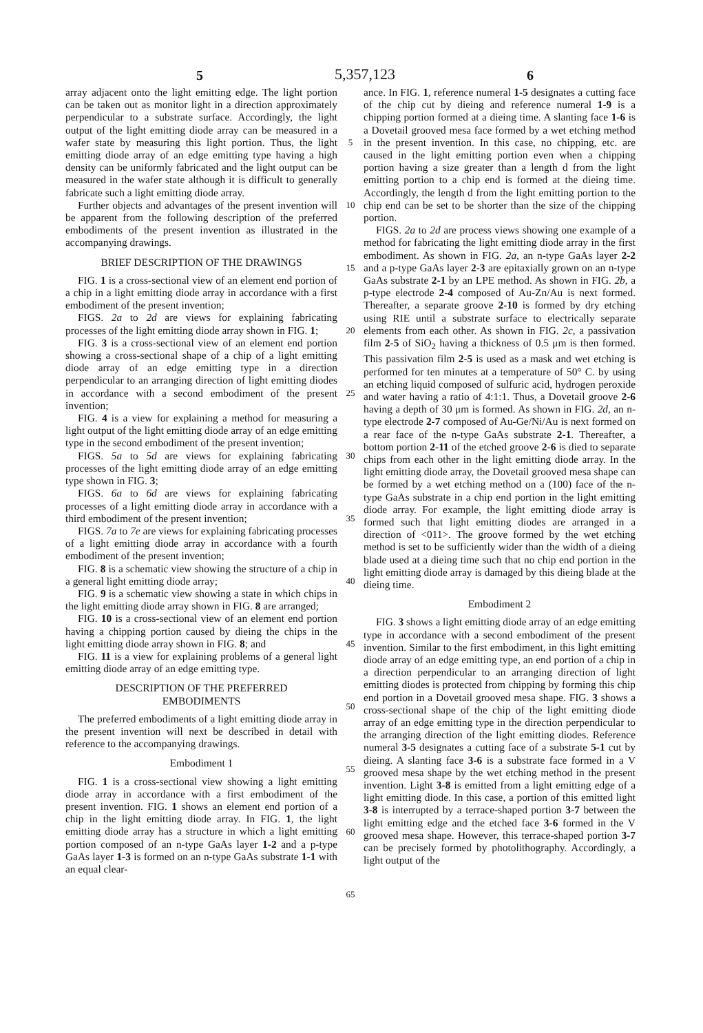5 5,357,123 6
array adjacent onto the light emitting edge. The light portion can be taken out as monitor light in a direction approximately perpendicular to a substrate surface. Accordingly, the light output of the light emitting diode array can be measured in a wafer state by measuring this light portion. Thus, the light emitting diode array of an edge emitting type having a high density can be uniformly fabricated and the light output can be measured in the wafer state although it is difficult to generally fabricate such a light emitting diode array.
Further objects and advantages of the present invention will be apparent from the following description of the preferred embodiments of the present invention as illustrated in the accompanying drawings.
BRIEF DESCRIPTION OF THE DRAWINGS
FIG. 1 is a cross-sectional view of an element end portion of a chip in a light emitting diode array in accordance with a first embodiment of the present invention;
FIGS. 2a to 2d are views for explaining fabricating processes of the light emitting diode array shown in FIG. 1;
FIG. 3 is a cross-sectional view of an element end portion showing a cross-sectional shape of a chip of a light emitting diode array of an edge emitting type in a direction perpendicular to an arranging direction of light emitting diodes in accordance with a second embodiment of the present invention;
FIG. 4 is a view for explaining a method for measuring a light output of the light emitting diode array of an edge emitting type in the second embodiment of the present invention;
FIGS. 5a to 5d are views for explaining fabricating processes of the light emitting diode array of an edge emitting type shown in FIG. 3;
FIGS. 6a to 6d are views for explaining fabricating processes of a light emitting diode array in accordance with a third embodiment of the present invention;
FIGS. 7a to 7e are views for explaining fabricating processes of a light emitting diode array in accordance with a fourth embodiment of the present invention;
FIG. 8 is a schematic view showing the structure of a chip in a general light emitting diode array;
FIG. 9 is a schematic view showing a state in which chips in the light emitting diode array shown in FIG. 8 are arranged;
FIG. 10 is a cross-sectional view of an element end portion having a chipping portion caused by dieing the chips in the light emitting diode array shown in FIG. 8; and
FIG. 11 is a view for explaining problems of a general light emitting diode array of an edge emitting type.
DESCRIPTION OF THE PREFERRED
EMBODIMENTS
The preferred embodiments of a light emitting diode array in the present invention will next be described in detail with reference to the accompanying drawings.
Embodiment 1
FIG. 1 is a cross-sectional view showing a light emitting diode array in accordance with a first embodiment of the present invention. FIG. 1 shows an element end portion of a chip in the light emitting diode array. In FIG. 1, the light emitting diode array has a structure in which a light emitting portion composed of an n-type GaAs layer 1-2 and a p-type GaAs layer 1-3 is formed on an n-type GaAs substrate 1-1 with an equal clear-
5
10
15
20
25
30
35
40
45
50
55
60
65
ance. In FIG. 1, reference numeral 1-5 designates a cutting face of the chip cut by dieing and reference numeral 1-9 is a chipping portion formed at a dieing time. A slanting face 1-6 is a Dovetail grooved mesa face formed by a wet etching method in the present invention. In this case, no chipping, etc. are caused in the light emitting portion even when a chipping portion having a size greater than a length d from the light emitting portion to a chip end is formed at the dieing time. Accordingly, the length d from the light emitting portion to the chip end can be set to be shorter than the size of the chipping portion.
FIGS. 2a to 2d are process views showing one example of a method for fabricating the light emitting diode array in the first embodiment. As shown in FIG. 2a, an n-type GaAs layer 2-2 and a p-type GaAs layer 2-3 are epitaxially grown on an n-type GaAs substrate 2-1 by an LPE method. As shown in FIG. 2b, a p-type electrode 2-4 composed of Au-Zn/Au is next formed. Thereafter, a separate groove 2-10 is formed by dry etching using RIE until a substrate surface to electrically separate elements from each other. As shown in FIG. 2c, a passivation film 2-5 of SiO<sub>2</sub> having a thickness of 0.5 μm is then formed. This passivation film 2-5 is used as a mask and wet etching is performed for ten minutes at a temperature of 50° C. by using an etching liquid composed of sulfuric acid, hydrogen peroxide and water having a ratio of 4:1:1. Thus, a Dovetail groove 2-6 having a depth of 30 μm is formed. As shown in FIG. 2d, an n-type electrode 2-7 composed of Au-Ge/Ni/Au is next formed on a rear face of the n-type GaAs substrate 2-1. Thereafter, a bottom portion 2-11 of the etched groove 2-6 is died to separate chips from each other in the light emitting diode array. In the light emitting diode array, the Dovetail grooved mesa shape can be formed by a wet etching method on a (100) face of the n-type GaAs substrate in a chip end portion in the light emitting diode array. For example, the light emitting diode array is formed such that light emitting diodes are arranged in a direction of <011>. The groove formed by the wet etching method is set to be sufficiently wider than the width of a dieing blade used at a dieing time such that no chip end portion in the light emitting diode array is damaged by this dieing blade at the dieing time.
Embodiment 2
FIG. 3 shows a light emitting diode array of an edge emitting type in accordance with a second embodiment of the present invention. Similar to the first embodiment, in this light emitting diode array of an edge emitting type, an end portion of a chip in a direction perpendicular to an arranging direction of light emitting diodes is protected from chipping by forming this chip end portion in a Dovetail grooved mesa shape. FIG. 3 shows a cross-sectional shape of the chip of the light emitting diode array of an edge emitting type in the direction perpendicular to the arranging direction of the light emitting diodes. Reference numeral 3-5 designates a cutting face of a substrate 5-1 cut by dieing. A slanting face 3-6 is a substrate face formed in a V grooved mesa shape by the wet etching method in the present invention. Light 3-8 is emitted from a light emitting edge of a light emitting diode. In this case, a portion of this emitted light 3-8 is interrupted by a terrace-shaped portion 3-7 between the light emitting edge and the etched face 3-6 formed in the V grooved mesa shape. However, this terrace-shaped portion 3-7 can be precisely formed by photolithography. Accordingly, a light output of the